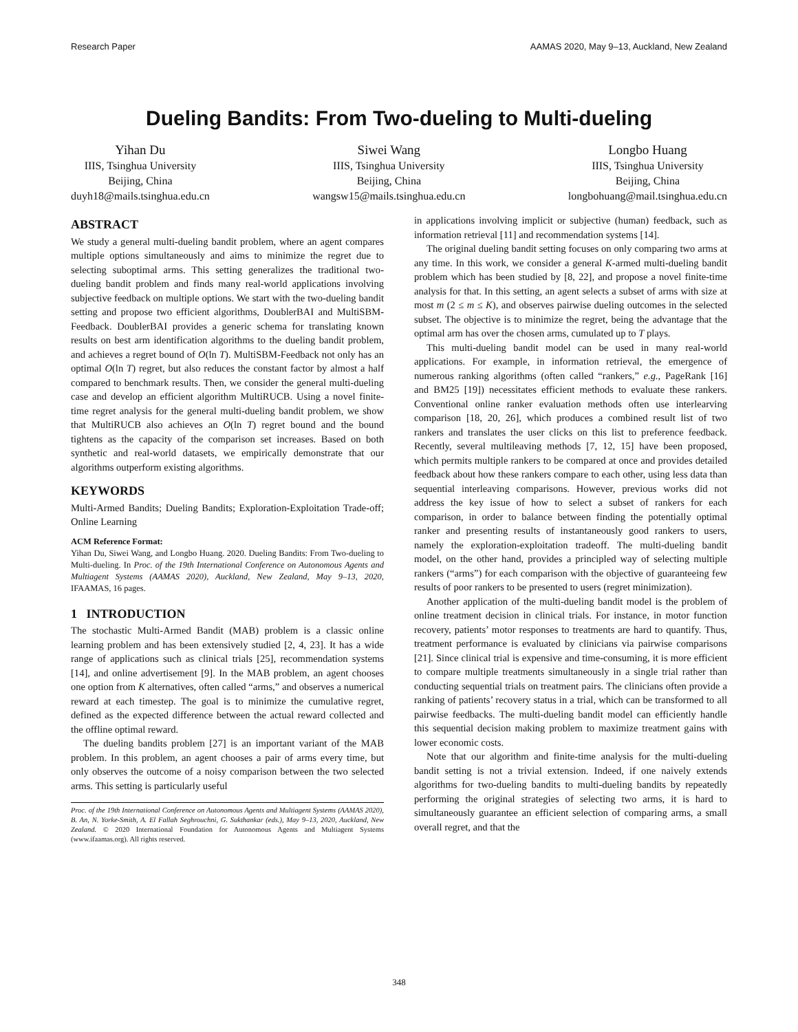Research Paper AAMAS 2020, May 9–13, Auckland, New Zealand
Dueling Bandits: From Two-dueling to Multi-dueling
Yihan Du
IIIS, Tsinghua University
Beijing, China
duyh18@mails.tsinghua.edu.cn
Siwei Wang
IIIS, Tsinghua University
Beijing, China
wangsw15@mails.tsinghua.edu.cn
Longbo Huang
IIIS, Tsinghua University
Beijing, China
longbohuang@mail.tsinghua.edu.cn
ABSTRACT
We study a general multi-dueling bandit problem, where an agent compares multiple options simultaneously and aims to minimize the regret due to selecting suboptimal arms. This setting generalizes the traditional two-dueling bandit problem and finds many real-world applications involving subjective feedback on multiple options. We start with the two-dueling bandit setting and propose two efficient algorithms, DoublerBAI and MultiSBM-Feedback. DoublerBAI provides a generic schema for translating known results on best arm identification algorithms to the dueling bandit problem, and achieves a regret bound of O(ln T). MultiSBM-Feedback not only has an optimal O(ln T) regret, but also reduces the constant factor by almost a half compared to benchmark results. Then, we consider the general multi-dueling case and develop an efficient algorithm MultiRUCB. Using a novel finite-time regret analysis for the general multi-dueling bandit problem, we show that MultiRUCB also achieves an O(ln T) regret bound and the bound tightens as the capacity of the comparison set increases. Based on both synthetic and real-world datasets, we empirically demonstrate that our algorithms outperform existing algorithms.
KEYWORDS
Multi-Armed Bandits; Dueling Bandits; Exploration-Exploitation Trade-off; Online Learning
ACM Reference Format:
Yihan Du, Siwei Wang, and Longbo Huang. 2020. Dueling Bandits: From Two-dueling to Multi-dueling. In Proc. of the 19th International Conference on Autonomous Agents and Multiagent Systems (AAMAS 2020), Auckland, New Zealand, May 9–13, 2020, IFAAMAS, 16 pages.
1 INTRODUCTION
The stochastic Multi-Armed Bandit (MAB) problem is a classic online learning problem and has been extensively studied [2, 4, 23]. It has a wide range of applications such as clinical trials [25], recommendation systems [14], and online advertisement [9]. In the MAB problem, an agent chooses one option from K alternatives, often called “arms,” and observes a numerical reward at each timestep. The goal is to minimize the cumulative regret, defined as the expected difference between the actual reward collected and the offline optimal reward.
The dueling bandits problem [27] is an important variant of the MAB problem. In this problem, an agent chooses a pair of arms every time, but only observes the outcome of a noisy comparison between the two selected arms. This setting is particularly useful
Proc. of the 19th International Conference on Autonomous Agents and Multiagent Systems (AAMAS 2020), B. An, N. Yorke-Smith, A. El Fallah Seghrouchni, G. Sukthankar (eds.), May 9–13, 2020, Auckland, New Zealand. © 2020 International Foundation for Autonomous Agents and Multiagent Systems (www.ifaamas.org). All rights reserved.
in applications involving implicit or subjective (human) feedback, such as information retrieval [11] and recommendation systems [14].
The original dueling bandit setting focuses on only comparing two arms at any time. In this work, we consider a general K-armed multi-dueling bandit problem which has been studied by [8, 22], and propose a novel finite-time analysis for that. In this setting, an agent selects a subset of arms with size at most m (2 ≤ m ≤ K), and observes pairwise dueling outcomes in the selected subset. The objective is to minimize the regret, being the advantage that the optimal arm has over the chosen arms, cumulated up to T plays.
This multi-dueling bandit model can be used in many real-world applications. For example, in information retrieval, the emergence of numerous ranking algorithms (often called “rankers,” e.g., PageRank [16] and BM25 [19]) necessitates efficient methods to evaluate these rankers. Conventional online ranker evaluation methods often use interlearving comparison [18, 20, 26], which produces a combined result list of two rankers and translates the user clicks on this list to preference feedback. Recently, several multileaving methods [7, 12, 15] have been proposed, which permits multiple rankers to be compared at once and provides detailed feedback about how these rankers compare to each other, using less data than sequential interleaving comparisons. However, previous works did not address the key issue of how to select a subset of rankers for each comparison, in order to balance between finding the potentially optimal ranker and presenting results of instantaneously good rankers to users, namely the exploration-exploitation tradeoff. The multi-dueling bandit model, on the other hand, provides a principled way of selecting multiple rankers (“arms”) for each comparison with the objective of guaranteeing few results of poor rankers to be presented to users (regret minimization).
Another application of the multi-dueling bandit model is the problem of online treatment decision in clinical trials. For instance, in motor function recovery, patients’ motor responses to treatments are hard to quantify. Thus, treatment performance is evaluated by clinicians via pairwise comparisons [21]. Since clinical trial is expensive and time-consuming, it is more efficient to compare multiple treatments simultaneously in a single trial rather than conducting sequential trials on treatment pairs. The clinicians often provide a ranking of patients’ recovery status in a trial, which can be transformed to all pairwise feedbacks. The multi-dueling bandit model can efficiently handle this sequential decision making problem to maximize treatment gains with lower economic costs.
Note that our algorithm and finite-time analysis for the multi-dueling bandit setting is not a trivial extension. Indeed, if one naively extends algorithms for two-dueling bandits to multi-dueling bandits by repeatedly performing the original strategies of selecting two arms, it is hard to simultaneously guarantee an efficient selection of comparing arms, a small overall regret, and that the
348